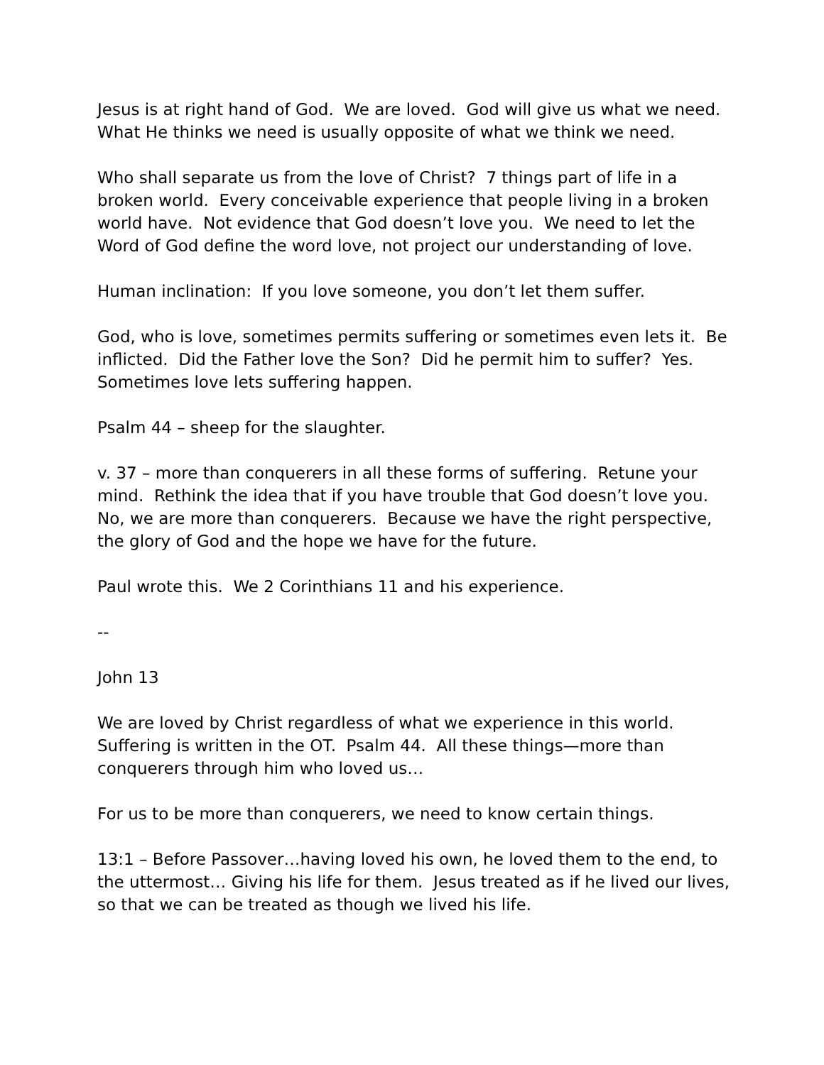Jesus is at right hand of God. We are loved. God will give us what we need. What He thinks we need is usually opposite of what we think we need.
Who shall separate us from the love of Christ? 7 things part of life in a broken world. Every conceivable experience that people living in a broken world have. Not evidence that God doesn’t love you. We need to let the Word of God define the word love, not project our understanding of love.
Human inclination: If you love someone, you don’t let them suffer.
God, who is love, sometimes permits suffering or sometimes even lets it. Be inflicted. Did the Father love the Son? Did he permit him to suffer? Yes. Sometimes love lets suffering happen.
Psalm 44 – sheep for the slaughter.
v. 37 – more than conquerers in all these forms of suffering. Retune your mind. Rethink the idea that if you have trouble that God doesn’t love you. No, we are more than conquerers. Because we have the right perspective, the glory of God and the hope we have for the future.
Paul wrote this. We 2 Corinthians 11 and his experience.
--
John 13
We are loved by Christ regardless of what we experience in this world. Suffering is written in the OT. Psalm 44. All these things—more than conquerers through him who loved us…
For us to be more than conquerers, we need to know certain things.
13:1 – Before Passover…having loved his own, he loved them to the end, to the uttermost… Giving his life for them. Jesus treated as if he lived our lives, so that we can be treated as though we lived his life.